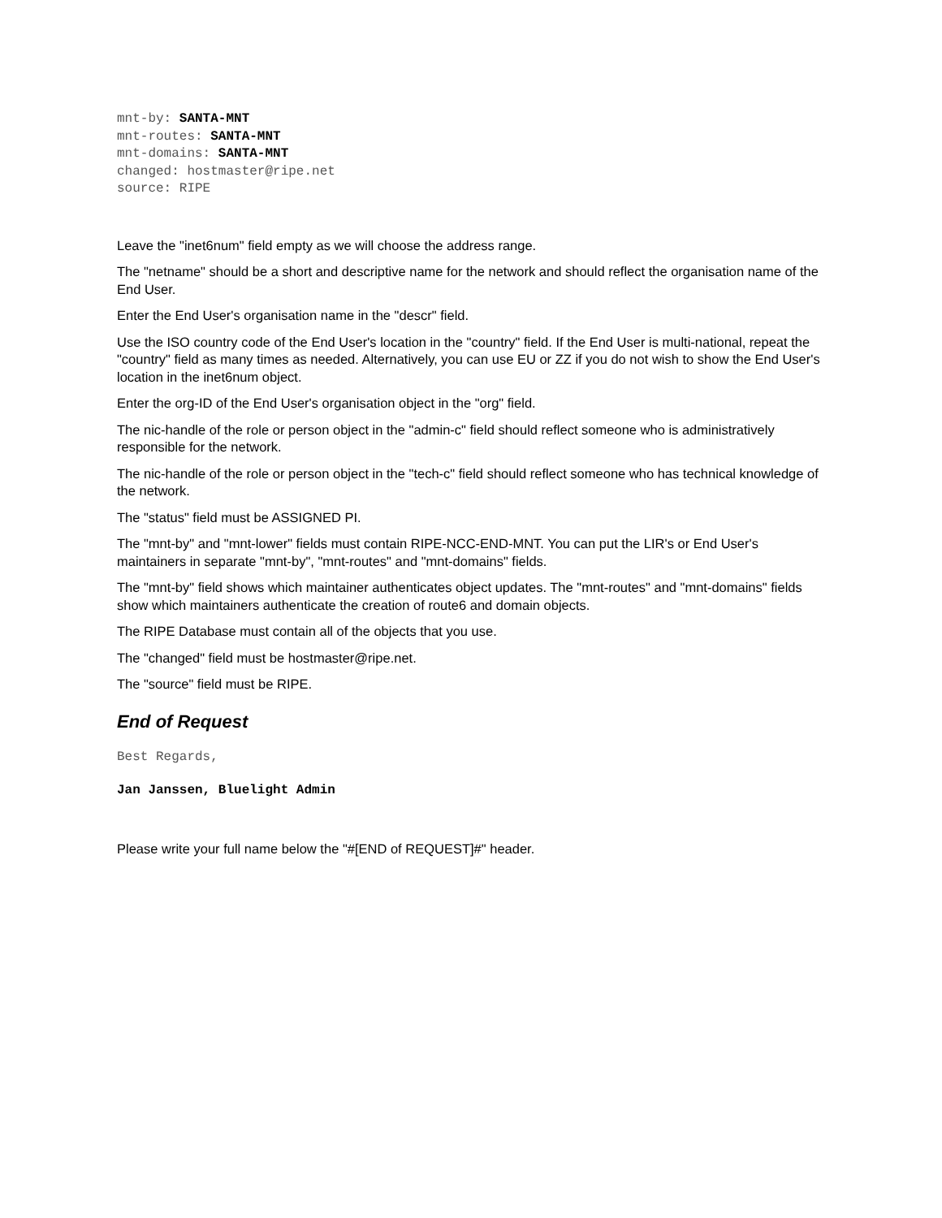mnt-by: SANTA-MNT
mnt-routes: SANTA-MNT
mnt-domains: SANTA-MNT
changed: hostmaster@ripe.net
source: RIPE
Leave the "inet6num" field empty as we will choose the address range.
The "netname" should be a short and descriptive name for the network and should reflect the organisation name of the End User.
Enter the End User's organisation name in the "descr" field.
Use the ISO country code of the End User's location in the "country" field. If the End User is multi-national, repeat the "country" field as many times as needed. Alternatively, you can use EU or ZZ if you do not wish to show the End User's location in the inet6num object.
Enter the org-ID of the End User's organisation object in the "org" field.
The nic-handle of the role or person object in the "admin-c" field should reflect someone who is administratively responsible for the network.
The nic-handle of the role or person object in the "tech-c" field should reflect someone who has technical knowledge of the network.
The "status" field must be ASSIGNED PI.
The "mnt-by" and "mnt-lower" fields must contain RIPE-NCC-END-MNT. You can put the LIR's or End User's maintainers in separate "mnt-by", "mnt-routes" and "mnt-domains" fields.
The "mnt-by" field shows which maintainer authenticates object updates. The "mnt-routes" and "mnt-domains" fields show which maintainers authenticate the creation of route6 and domain objects.
The RIPE Database must contain all of the objects that you use.
The "changed" field must be hostmaster@ripe.net.
The "source" field must be RIPE.
End of Request
Best Regards,
Jan Janssen, Bluelight Admin
Please write your full name below the "#[END of REQUEST]#" header.